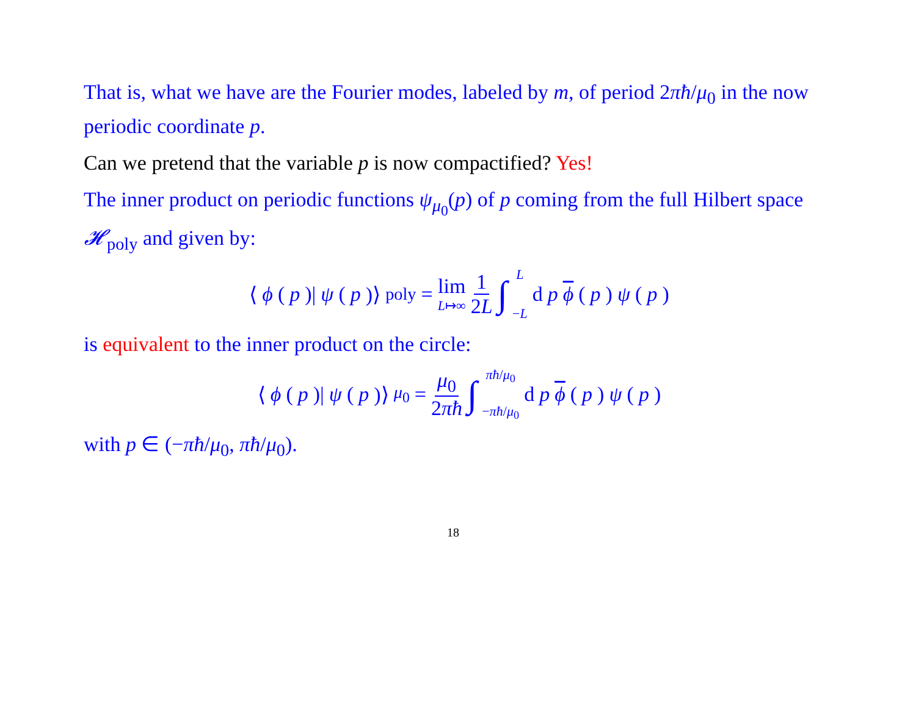That is, what we have are the Fourier modes, labeled by m, of period 2πħ/μ<sub>0</sub> in the now periodic coordinate p.
Can we pretend that the variable p is now compactified? Yes!
The inner product on periodic functions ψ<sub>μ<sub>0</sub></sub>(p) of p coming from the full Hilbert space 𝓗<sub>poly</sub> and given by:
⟨ ϕ (p)| ψ (p)⟩<sub>poly</sub> = lim L↦∞ 1 2L ∫ L −L d p ϕ (p) ψ (p)
is equivalent to the inner product on the circle:
⟨ ϕ (p)| ψ (p)⟩<sub>μ<sub>0</sub></sub> = μ<sub>0</sub> 2πħ ∫ πħ/μ<sub>0</sub> −πħ/μ<sub>0</sub> d p ϕ (p) ψ (p)
with p ∈ (−πħ/μ<sub>0</sub>, πħ/μ<sub>0</sub>).
18